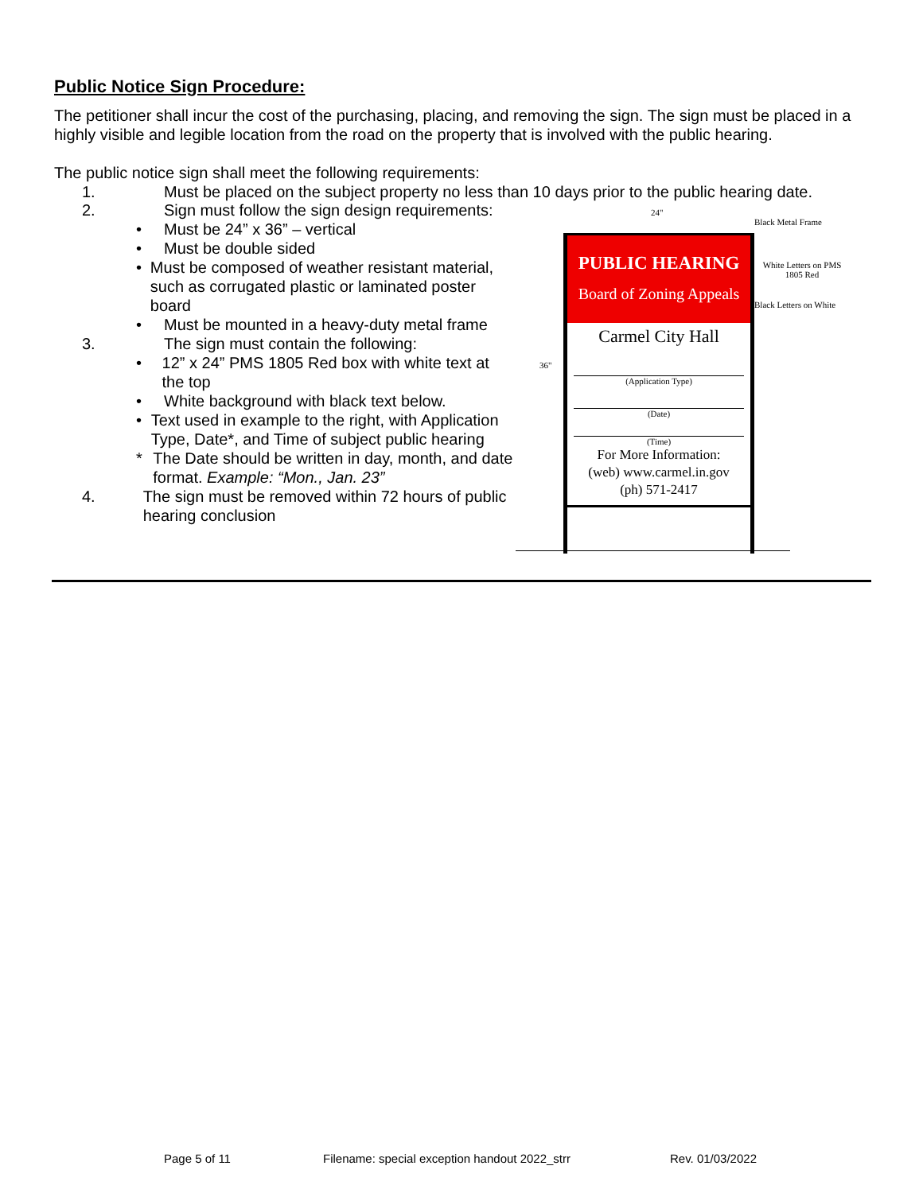Public Notice Sign Procedure:
The petitioner shall incur the cost of the purchasing, placing, and removing the sign. The sign must be placed in a highly visible and legible location from the road on the property that is involved with the public hearing.
The public notice sign shall meet the following requirements:
1. Must be placed on the subject property no less than 10 days prior to the public hearing date.
2. Sign must follow the sign design requirements:
• Must be 24” x 36” – vertical
• Must be double sided
• Must be composed of weather resistant material, such as corrugated plastic or laminated poster board
• Must be mounted in a heavy-duty metal frame
3. The sign must contain the following:
• 12” x 24” PMS 1805 Red box with white text at the top
• White background with black text below.
• Text used in example to the right, with Application Type, Date*, and Time of subject public hearing
* The Date should be written in day, month, and date format. Example: “Mon., Jan. 23”
4. The sign must be removed within 72 hours of public hearing conclusion
24"
36"
PUBLIC HEARING
Board of Zoning Appeals
Carmel City Hall
(Application Type)
(Date)
(Time)
For More Information:
(web) www.carmel.in.gov
(ph) 571-2417
Black Metal Frame
White Letters on PMS 1805 Red
Black Letters on White
Page 5 of 11
Filename: special exception handout 2022_strr
Rev. 01/03/2022